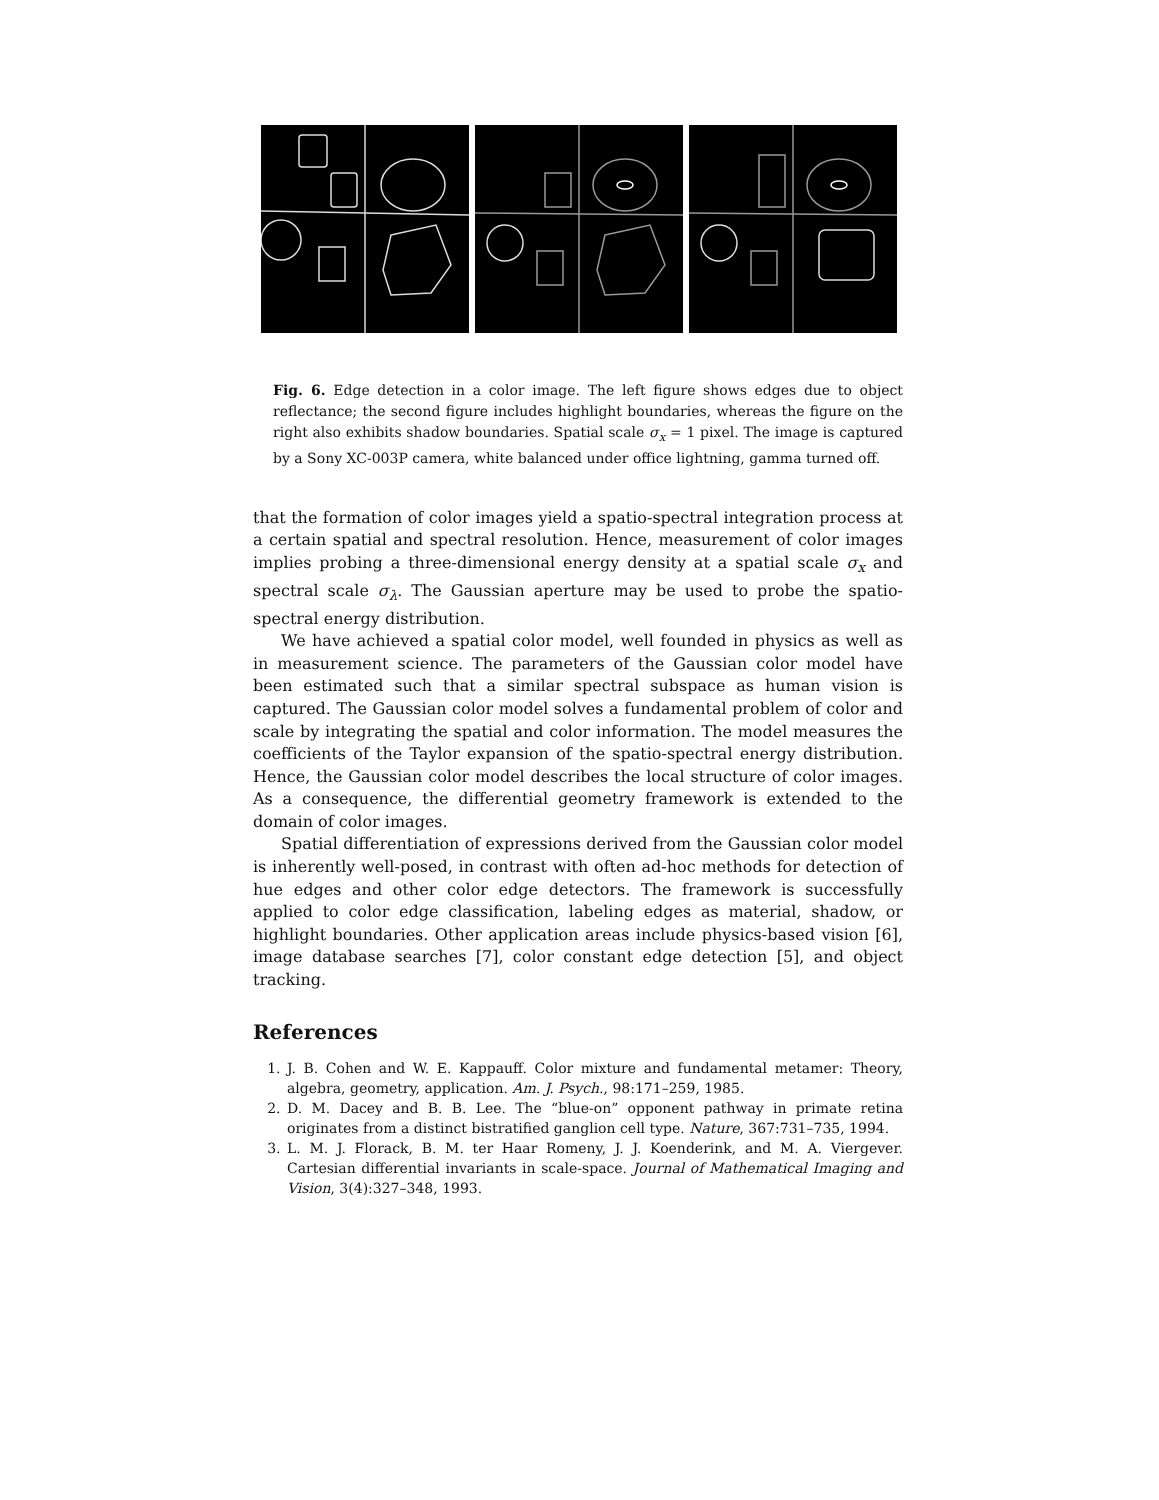Fig. 6. Edge detection in a color image. The left figure shows edges due to object reflectance; the second figure includes highlight boundaries, whereas the figure on the right also exhibits shadow boundaries. Spatial scale σ<sub>x</sub> = 1 pixel. The image is captured by a Sony XC-003P camera, white balanced under office lightning, gamma turned off.
that the formation of color images yield a spatio-spectral integration process at a certain spatial and spectral resolution. Hence, measurement of color images implies probing a three-dimensional energy density at a spatial scale σ<sub>x</sub> and spectral scale σ<sub>λ</sub>. The Gaussian aperture may be used to probe the spatio-spectral energy distribution.
We have achieved a spatial color model, well founded in physics as well as in measurement science. The parameters of the Gaussian color model have been estimated such that a similar spectral subspace as human vision is captured. The Gaussian color model solves a fundamental problem of color and scale by integrating the spatial and color information. The model measures the coefficients of the Taylor expansion of the spatio-spectral energy distribution. Hence, the Gaussian color model describes the local structure of color images. As a consequence, the differential geometry framework is extended to the domain of color images.
Spatial differentiation of expressions derived from the Gaussian color model is inherently well-posed, in contrast with often ad-hoc methods for detection of hue edges and other color edge detectors. The framework is successfully applied to color edge classification, labeling edges as material, shadow, or highlight boundaries. Other application areas include physics-based vision [6], image database searches [7], color constant edge detection [5], and object tracking.
References
1. J. B. Cohen and W. E. Kappauff. Color mixture and fundamental metamer: Theory, algebra, geometry, application. Am. J. Psych., 98:171–259, 1985.
2. D. M. Dacey and B. B. Lee. The “blue-on” opponent pathway in primate retina originates from a distinct bistratified ganglion cell type. Nature, 367:731–735, 1994.
3. L. M. J. Florack, B. M. ter Haar Romeny, J. J. Koenderink, and M. A. Viergever. Cartesian differential invariants in scale-space. Journal of Mathematical Imaging and Vision, 3(4):327–348, 1993.